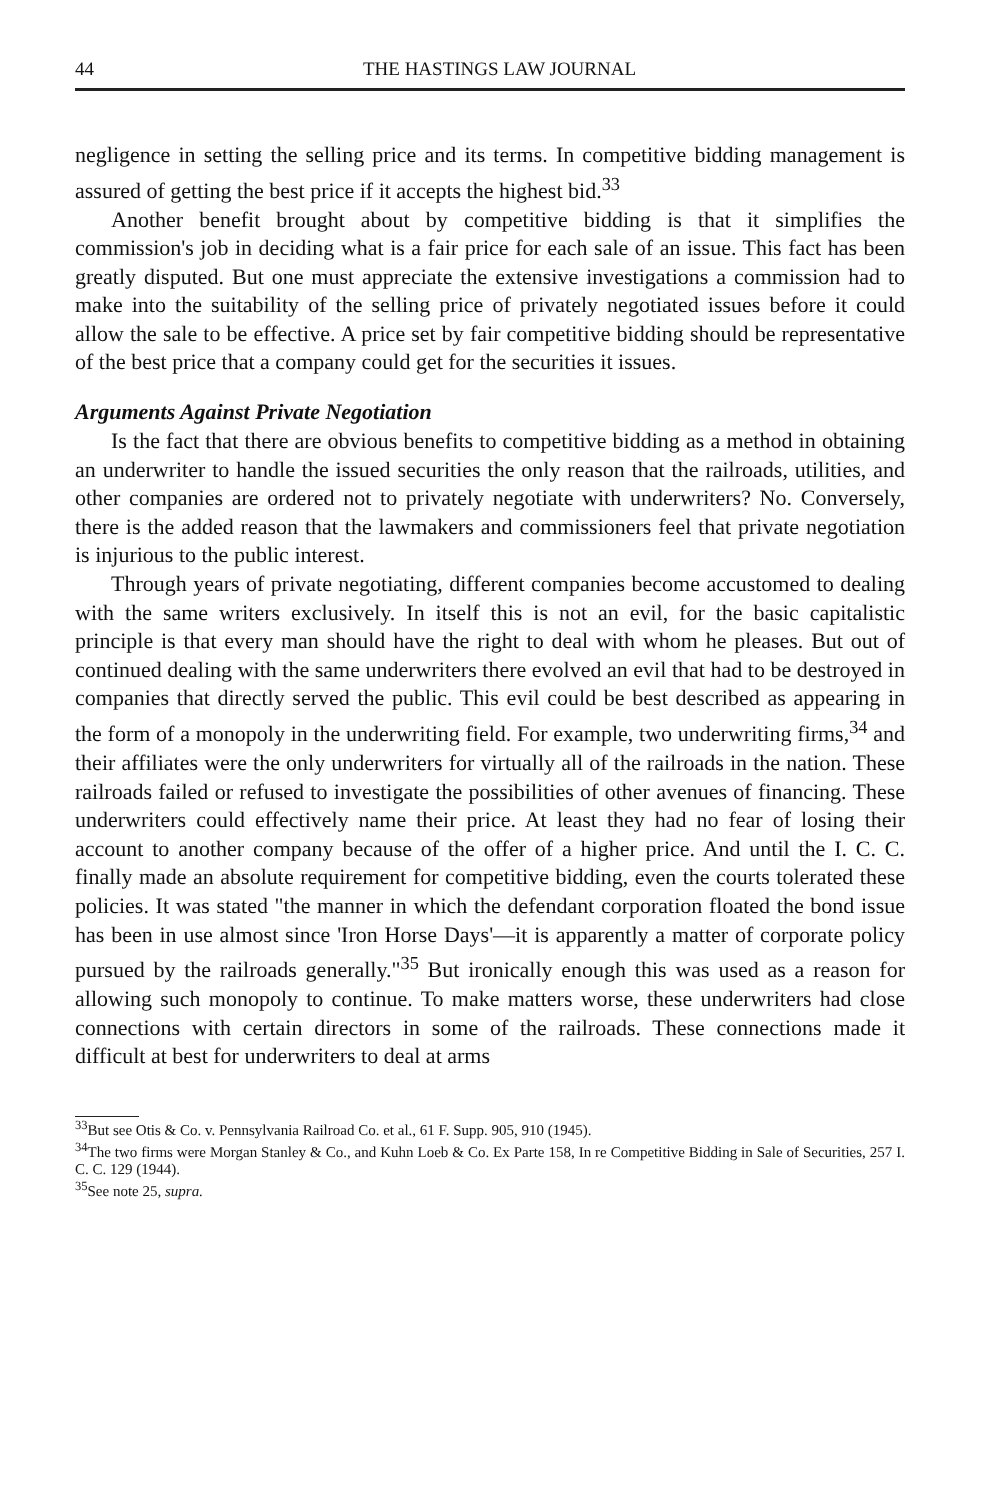44 THE HASTINGS LAW JOURNAL
negligence in setting the selling price and its terms. In competitive bidding management is assured of getting the best price if it accepts the highest bid.<sup>33</sup>
Another benefit brought about by competitive bidding is that it simplifies the commission's job in deciding what is a fair price for each sale of an issue. This fact has been greatly disputed. But one must appreciate the extensive investigations a commission had to make into the suitability of the selling price of privately negotiated issues before it could allow the sale to be effective. A price set by fair competitive bidding should be representative of the best price that a company could get for the securities it issues.
Arguments Against Private Negotiation
Is the fact that there are obvious benefits to competitive bidding as a method in obtaining an underwriter to handle the issued securities the only reason that the railroads, utilities, and other companies are ordered not to privately negotiate with underwriters? No. Conversely, there is the added reason that the lawmakers and commissioners feel that private negotiation is injurious to the public interest.
Through years of private negotiating, different companies become accustomed to dealing with the same writers exclusively. In itself this is not an evil, for the basic capitalistic principle is that every man should have the right to deal with whom he pleases. But out of continued dealing with the same underwriters there evolved an evil that had to be destroyed in companies that directly served the public. This evil could be best described as appearing in the form of a monopoly in the underwriting field. For example, two underwriting firms,<sup>34</sup> and their affiliates were the only underwriters for virtually all of the railroads in the nation. These railroads failed or refused to investigate the possibilities of other avenues of financing. These underwriters could effectively name their price. At least they had no fear of losing their account to another company because of the offer of a higher price. And until the I. C. C. finally made an absolute requirement for competitive bidding, even the courts tolerated these policies. It was stated "the manner in which the defendant corporation floated the bond issue has been in use almost since 'Iron Horse Days'—it is apparently a matter of corporate policy pursued by the railroads generally."<sup>35</sup> But ironically enough this was used as a reason for allowing such monopoly to continue. To make matters worse, these underwriters had close connections with certain directors in some of the railroads. These connections made it difficult at best for underwriters to deal at arms
<sup>33</sup> But see Otis & Co. v. Pennsylvania Railroad Co. et al., 61 F. Supp. 905, 910 (1945).
<sup>34</sup> The two firms were Morgan Stanley & Co., and Kuhn Loeb & Co. Ex Parte 158, In re Competitive Bidding in Sale of Securities, 257 I. C. C. 129 (1944).
<sup>35</sup> See note 25, supra.